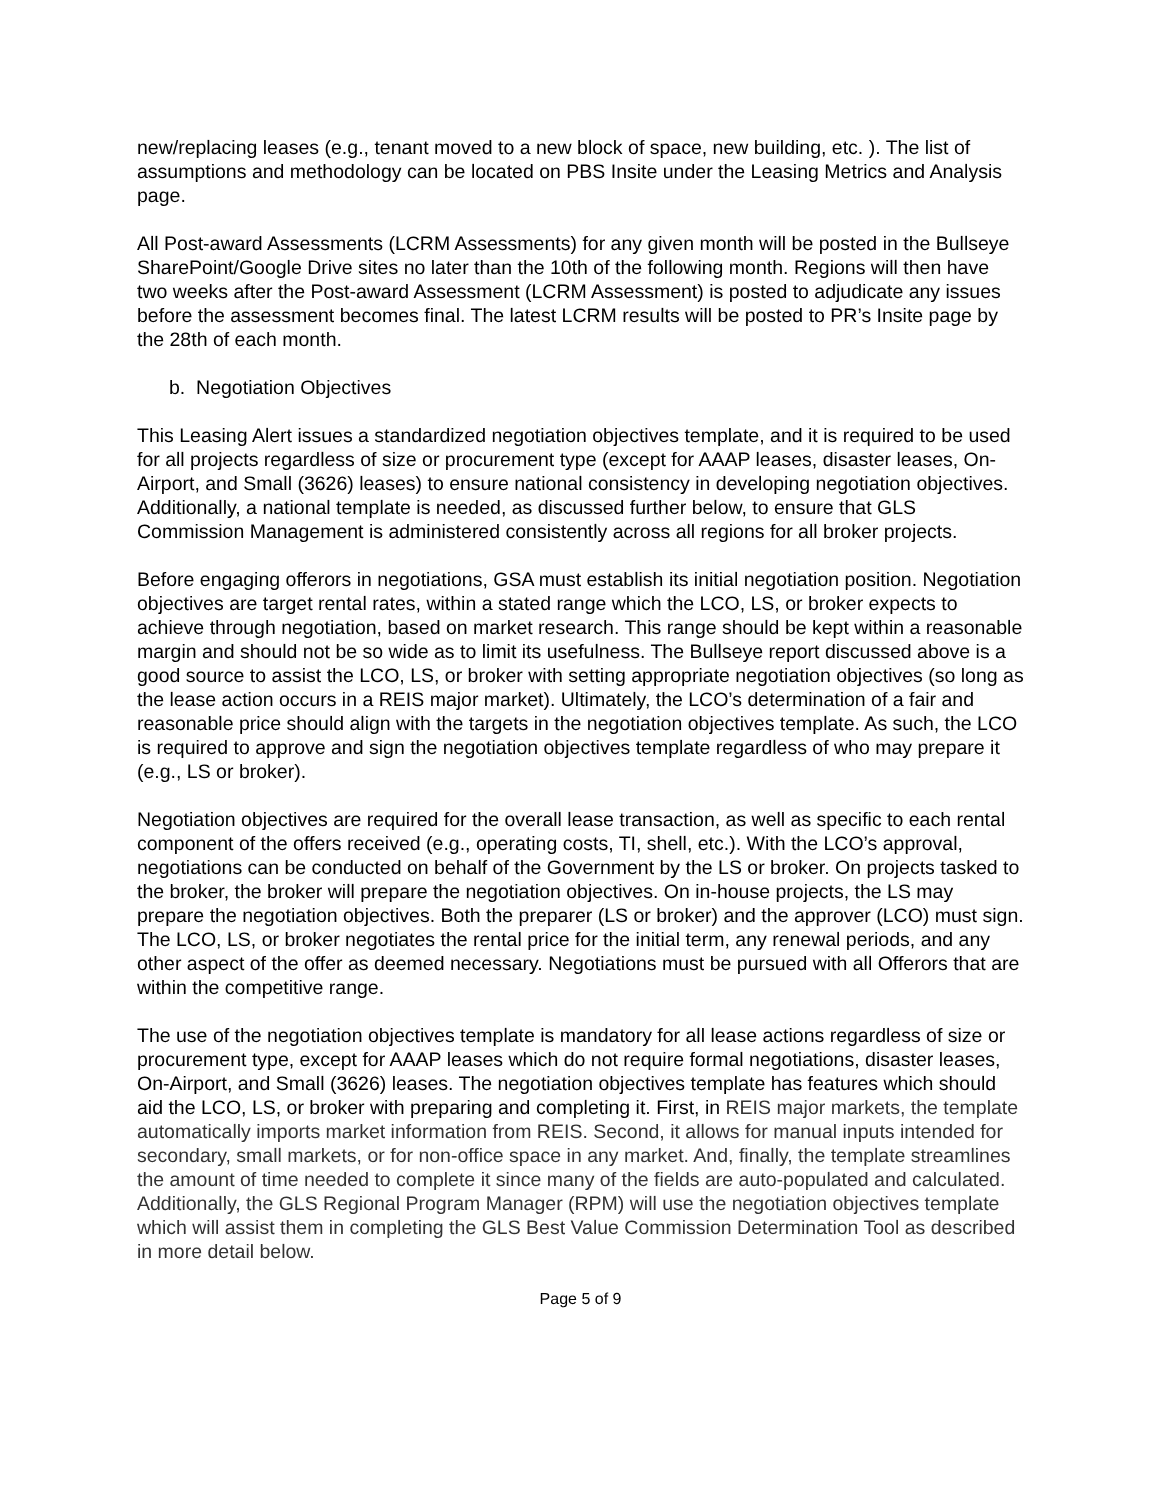new/replacing leases (e.g., tenant moved to a new block of space, new building, etc. ). The list of assumptions and methodology can be located on PBS Insite under the Leasing Metrics and Analysis page.
All Post-award Assessments (LCRM Assessments) for any given month will be posted in the Bullseye SharePoint/Google Drive sites no later than the 10th of the following month. Regions will then have two weeks after the Post-award Assessment (LCRM Assessment) is posted to adjudicate any issues before the assessment becomes final. The latest LCRM results will be posted to PR’s Insite page by the 28th of each month.
b. Negotiation Objectives
This Leasing Alert issues a standardized negotiation objectives template, and it is required to be used for all projects regardless of size or procurement type (except for AAAP leases, disaster leases, On-Airport, and Small (3626) leases) to ensure national consistency in developing negotiation objectives. Additionally, a national template is needed, as discussed further below, to ensure that GLS Commission Management is administered consistently across all regions for all broker projects.
Before engaging offerors in negotiations, GSA must establish its initial negotiation position. Negotiation objectives are target rental rates, within a stated range which the LCO, LS, or broker expects to achieve through negotiation, based on market research. This range should be kept within a reasonable margin and should not be so wide as to limit its usefulness. The Bullseye report discussed above is a good source to assist the LCO, LS, or broker with setting appropriate negotiation objectives (so long as the lease action occurs in a REIS major market). Ultimately, the LCO’s determination of a fair and reasonable price should align with the targets in the negotiation objectives template. As such, the LCO is required to approve and sign the negotiation objectives template regardless of who may prepare it (e.g., LS or broker).
Negotiation objectives are required for the overall lease transaction, as well as specific to each rental component of the offers received (e.g., operating costs, TI, shell, etc.). With the LCO’s approval, negotiations can be conducted on behalf of the Government by the LS or broker. On projects tasked to the broker, the broker will prepare the negotiation objectives. On in-house projects, the LS may prepare the negotiation objectives. Both the preparer (LS or broker) and the approver (LCO) must sign. The LCO, LS, or broker negotiates the rental price for the initial term, any renewal periods, and any other aspect of the offer as deemed necessary. Negotiations must be pursued with all Offerors that are within the competitive range.
The use of the negotiation objectives template is mandatory for all lease actions regardless of size or procurement type, except for AAAP leases which do not require formal negotiations, disaster leases, On-Airport, and Small (3626) leases. The negotiation objectives template has features which should aid the LCO, LS, or broker with preparing and completing it. First, in REIS major markets, the template automatically imports market information from REIS. Second, it allows for manual inputs intended for secondary, small markets, or for non-office space in any market. And, finally, the template streamlines the amount of time needed to complete it since many of the fields are auto-populated and calculated. Additionally, the GLS Regional Program Manager (RPM) will use the negotiation objectives template which will assist them in completing the GLS Best Value Commission Determination Tool as described in more detail below.
Page 5 of 9